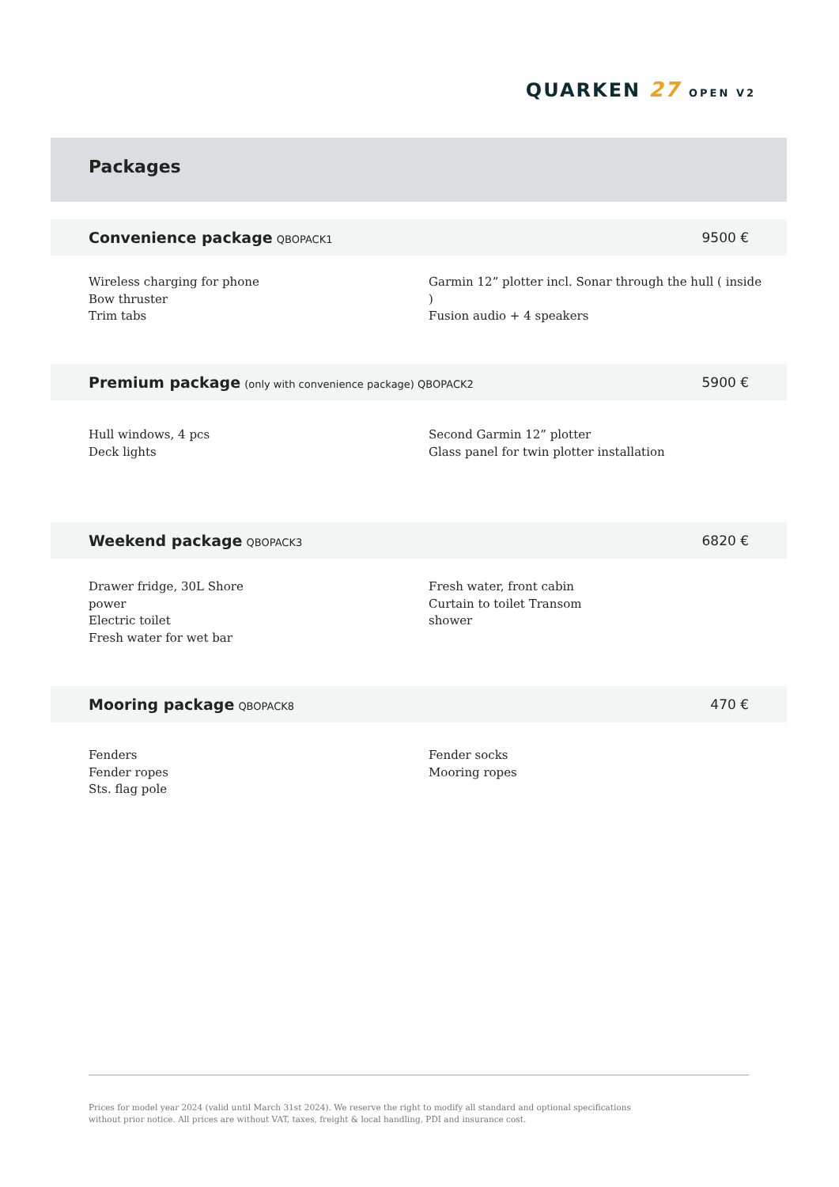QUARKEN 27 OPEN V2
Packages
Convenience package QBOPACK1
9500 €
Wireless charging for phone
Bow thruster
Trim tabs
Garmin 12” plotter incl. Sonar through the hull ( inside )
Fusion audio + 4 speakers
Premium package (only with convenience package) QBOPACK2
5900 €
Hull windows, 4 pcs
Deck lights
Second Garmin 12” plotter
Glass panel for twin plotter installation
Weekend package QBOPACK3
6820 €
Drawer fridge, 30L Shore
power
Electric toilet
Fresh water for wet bar
Fresh water, front cabin
Curtain to toilet Transom
shower
Mooring package QBOPACK8
470 €
Fenders
Fender ropes
Sts. flag pole
Fender socks
Mooring ropes
Prices for model year 2024 (valid until March 31st 2024). We reserve the right to modify all standard and optional specifications
without prior notice. All prices are without VAT, taxes, freight & local handling, PDI and insurance cost.